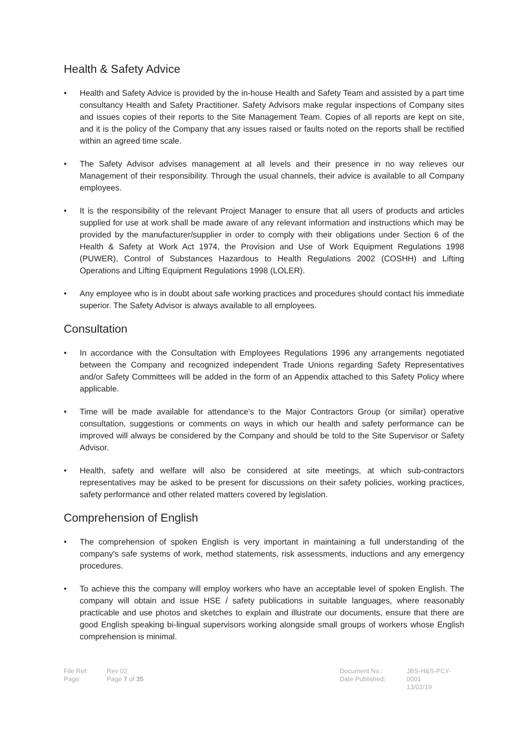Health & Safety Advice
• Health and Safety Advice is provided by the in-house Health and Safety Team and assisted by a part time consultancy Health and Safety Practitioner. Safety Advisors make regular inspections of Company sites and issues copies of their reports to the Site Management Team. Copies of all reports are kept on site, and it is the policy of the Company that any issues raised or faults noted on the reports shall be rectified within an agreed time scale.
• The Safety Advisor advises management at all levels and their presence in no way relieves our Management of their responsibility. Through the usual channels, their advice is available to all Company employees.
• It is the responsibility of the relevant Project Manager to ensure that all users of products and articles supplied for use at work shall be made aware of any relevant information and instructions which may be provided by the manufacturer/supplier in order to comply with their obligations under Section 6 of the Health & Safety at Work Act 1974, the Provision and Use of Work Equipment Regulations 1998 (PUWER), Control of Substances Hazardous to Health Regulations 2002 (COSHH) and Lifting Operations and Lifting Equipment Regulations 1998 (LOLER).
• Any employee who is in doubt about safe working practices and procedures should contact his immediate superior. The Safety Advisor is always available to all employees.
Consultation
• In accordance with the Consultation with Employees Regulations 1996 any arrangements negotiated between the Company and recognized independent Trade Unions regarding Safety Representatives and/or Safety Committees will be added in the form of an Appendix attached to this Safety Policy where applicable.
• Time will be made available for attendance's to the Major Contractors Group (or similar) operative consultation, suggestions or comments on ways in which our health and safety performance can be improved will always be considered by the Company and should be told to the Site Supervisor or Safety Advisor.
• Health, safety and welfare will also be considered at site meetings, at which sub-contractors representatives may be asked to be present for discussions on their safety policies, working practices, safety performance and other related matters covered by legislation.
Comprehension of English
• The comprehension of spoken English is very important in maintaining a full understanding of the company's safe systems of work, method statements, risk assessments, inductions and any emergency procedures.
• To achieve this the company will employ workers who have an acceptable level of spoken English. The company will obtain and issue HSE / safety publications in suitable languages, where reasonably practicable and use photos and sketches to explain and illustrate our documents, ensure that there are good English speaking bi-lingual supervisors working alongside small groups of workers whose English comprehension is minimal.
File Ref:
Page:
Rev 02
Page 7 of 35
Document No.:
Date Published:
JBS-H&S-PCY-0001
13/02/19